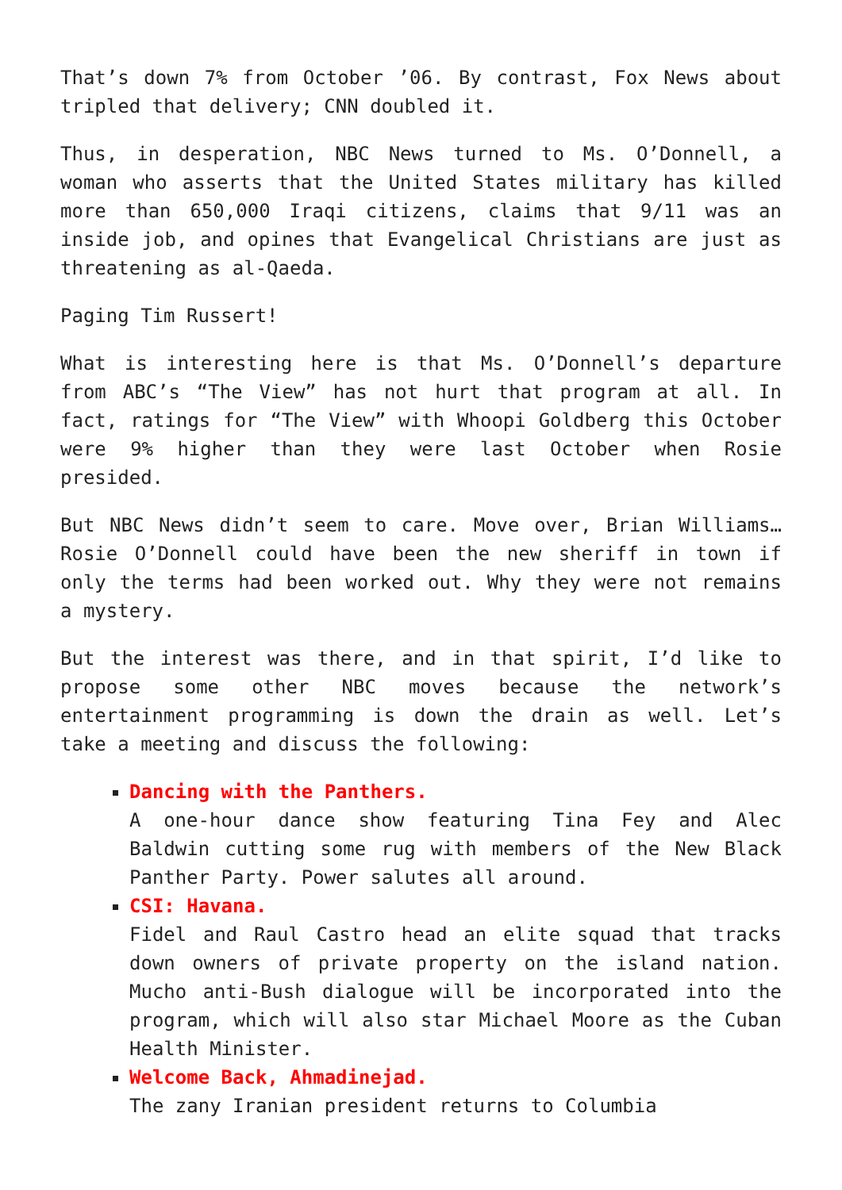That’s down 7% from October ’06. By contrast, Fox News about tripled that delivery; CNN doubled it.
Thus, in desperation, NBC News turned to Ms. O’Donnell, a woman who asserts that the United States military has killed more than 650,000 Iraqi citizens, claims that 9/11 was an inside job, and opines that Evangelical Christians are just as threatening as al-Qaeda.
Paging Tim Russert!
What is interesting here is that Ms. O’Donnell’s departure from ABC’s “The View” has not hurt that program at all. In fact, ratings for “The View” with Whoopi Goldberg this October were 9% higher than they were last October when Rosie presided.
But NBC News didn’t seem to care. Move over, Brian Williams… Rosie O’Donnell could have been the new sheriff in town if only the terms had been worked out. Why they were not remains a mystery.
But the interest was there, and in that spirit, I’d like to propose some other NBC moves because the network’s entertainment programming is down the drain as well. Let’s take a meeting and discuss the following:
Dancing with the Panthers.
A one-hour dance show featuring Tina Fey and Alec Baldwin cutting some rug with members of the New Black Panther Party. Power salutes all around.
CSI: Havana.
Fidel and Raul Castro head an elite squad that tracks down owners of private property on the island nation. Mucho anti-Bush dialogue will be incorporated into the program, which will also star Michael Moore as the Cuban Health Minister.
Welcome Back, Ahmadinejad.
The zany Iranian president returns to Columbia